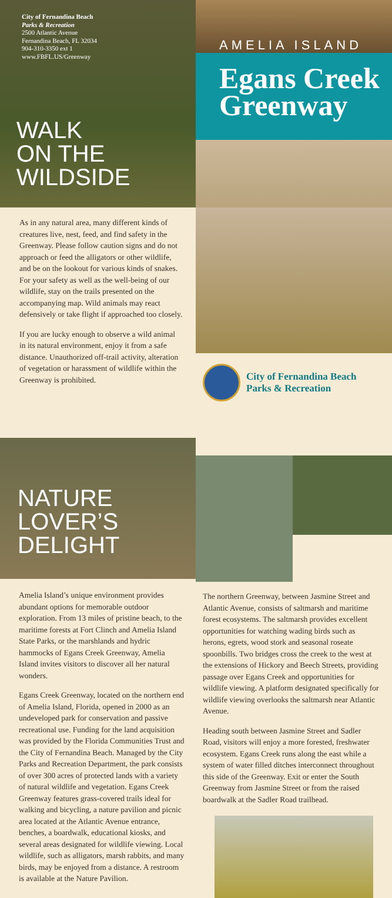City of Fernandina Beach
Parks & Recreation
2500 Atlantic Avenue
Fernandina Beach, FL 32034
904-310-3350 ext 1
www.FBFL.US/Greenway
WALK
ON THE
WILDSIDE
AMELIA ISLAND
Egans Creek Greenway
As in any natural area, many different kinds of creatures live, nest, feed, and find safety in the Greenway. Please follow caution signs and do not approach or feed the alligators or other wildlife, and be on the lookout for various kinds of snakes. For your safety as well as the well-being of our wildlife, stay on the trails presented on the accompanying map. Wild animals may react defensively or take flight if approached too closely.
If you are lucky enough to observe a wild animal in its natural environment, enjoy it from a safe distance. Unauthorized off-trail activity, alteration of vegetation or harassment of wildlife within the Greenway is prohibited.
City of Fernandina Beach
Parks & Recreation
NATURE
LOVER’S
DELIGHT
Amelia Island’s unique environment provides abundant options for memorable outdoor exploration. From 13 miles of pristine beach, to the maritime forests at Fort Clinch and Amelia Island State Parks, or the marshlands and hydric hammocks of Egans Creek Greenway, Amelia Island invites visitors to discover all her natural wonders.
Egans Creek Greenway, located on the northern end of Amelia Island, Florida, opened in 2000 as an undeveloped park for conservation and passive recreational use. Funding for the land acquisition was provided by the Florida Communities Trust and the City of Fernandina Beach. Managed by the City Parks and Recreation Department, the park consists of over 300 acres of protected lands with a variety of natural wildlife and vegetation. Egans Creek Greenway features grass-covered trails ideal for walking and bicycling, a nature pavilion and picnic area located at the Atlantic Avenue entrance, benches, a boardwalk, educational kiosks, and several areas designated for wildlife viewing. Local wildlife, such as alligators, marsh rabbits, and many birds, may be enjoyed from a distance. A restroom is available at the Nature Pavilion.
The northern Greenway, between Jasmine Street and Atlantic Avenue, consists of saltmarsh and maritime forest ecosystems. The saltmarsh provides excellent opportunities for watching wading birds such as herons, egrets, wood stork and seasonal roseate spoonbills. Two bridges cross the creek to the west at the extensions of Hickory and Beech Streets, providing passage over Egans Creek and opportunities for wildlife viewing. A platform designated specifically for wildlife viewing overlooks the saltmarsh near Atlantic Avenue.
Heading south between Jasmine Street and Sadler Road, visitors will enjoy a more forested, freshwater ecosystem. Egans Creek runs along the east while a system of water filled ditches interconnect throughout this side of the Greenway. Exit or enter the South Greenway from Jasmine Street or from the raised boardwalk at the Sadler Road trailhead.